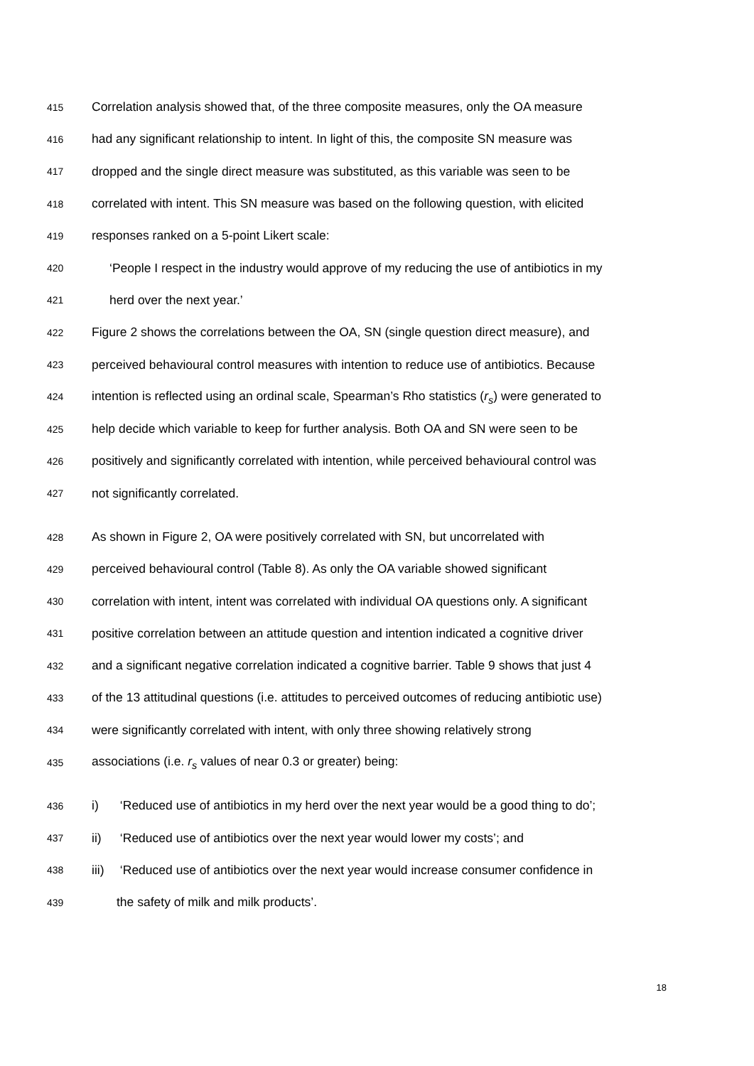415 Correlation analysis showed that, of the three composite measures, only the OA measure
416 had any significant relationship to intent. In light of this, the composite SN measure was
417 dropped and the single direct measure was substituted, as this variable was seen to be
418 correlated with intent. This SN measure was based on the following question, with elicited
419 responses ranked on a 5-point Likert scale:
420 ‘People I respect in the industry would approve of my reducing the use of antibiotics in my
421 herd over the next year.’
422 Figure 2 shows the correlations between the OA, SN (single question direct measure), and
423 perceived behavioural control measures with intention to reduce use of antibiotics. Because
424 intention is reflected using an ordinal scale, Spearman’s Rho statistics (r<sub>s</sub>) were generated to
425 help decide which variable to keep for further analysis. Both OA and SN were seen to be
426 positively and significantly correlated with intention, while perceived behavioural control was
427 not significantly correlated.
428 As shown in Figure 2, OA were positively correlated with SN, but uncorrelated with
429 perceived behavioural control (Table 8). As only the OA variable showed significant
430 correlation with intent, intent was correlated with individual OA questions only. A significant
431 positive correlation between an attitude question and intention indicated a cognitive driver
432 and a significant negative correlation indicated a cognitive barrier. Table 9 shows that just 4
433 of the 13 attitudinal questions (i.e. attitudes to perceived outcomes of reducing antibiotic use)
434 were significantly correlated with intent, with only three showing relatively strong
435 associations (i.e. r<sub>s</sub> values of near 0.3 or greater) being:
436 i) ‘Reduced use of antibiotics in my herd over the next year would be a good thing to do’;
437 ii) ‘Reduced use of antibiotics over the next year would lower my costs’; and
438 iii) ‘Reduced use of antibiotics over the next year would increase consumer confidence in
439 the safety of milk and milk products’.
18